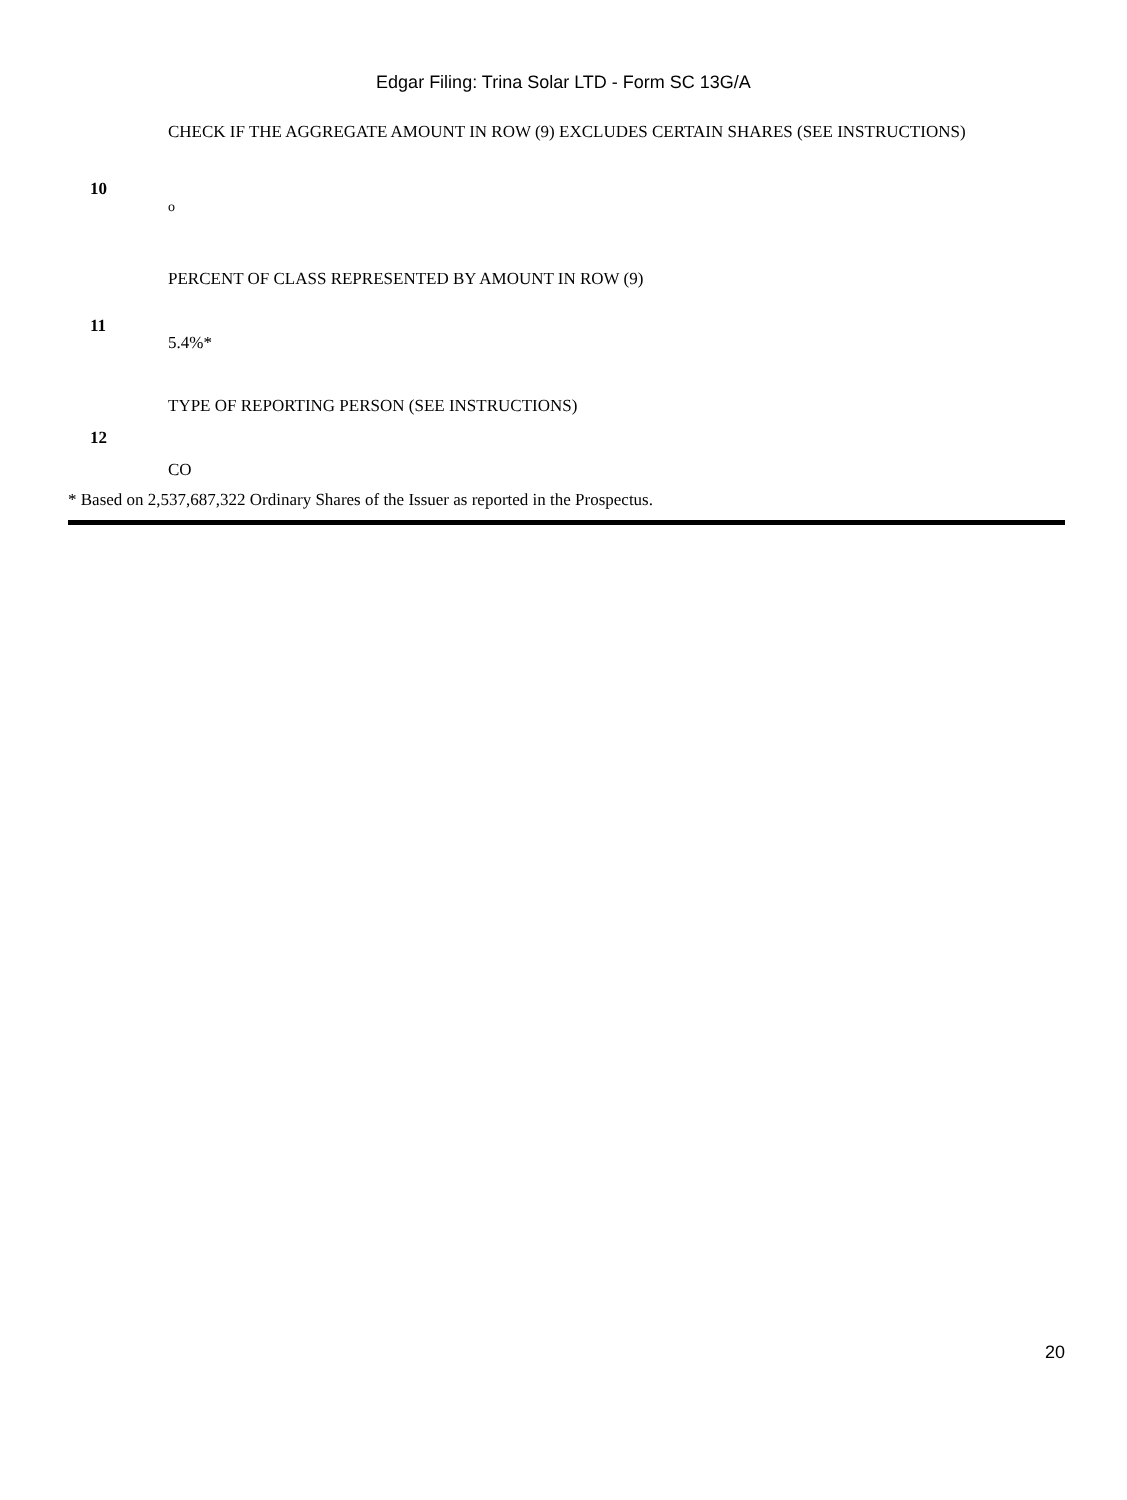Edgar Filing: Trina Solar LTD - Form SC 13G/A
| 10 | CHECK IF THE AGGREGATE AMOUNT IN ROW (9) EXCLUDES CERTAIN SHARES (SEE INSTRUCTIONS) o |
| 11 | PERCENT OF CLASS REPRESENTED BY AMOUNT IN ROW (9) 5.4%* |
| 12 | TYPE OF REPORTING PERSON (SEE INSTRUCTIONS) CO |
* Based on 2,537,687,322 Ordinary Shares of the Issuer as reported in the Prospectus.
20